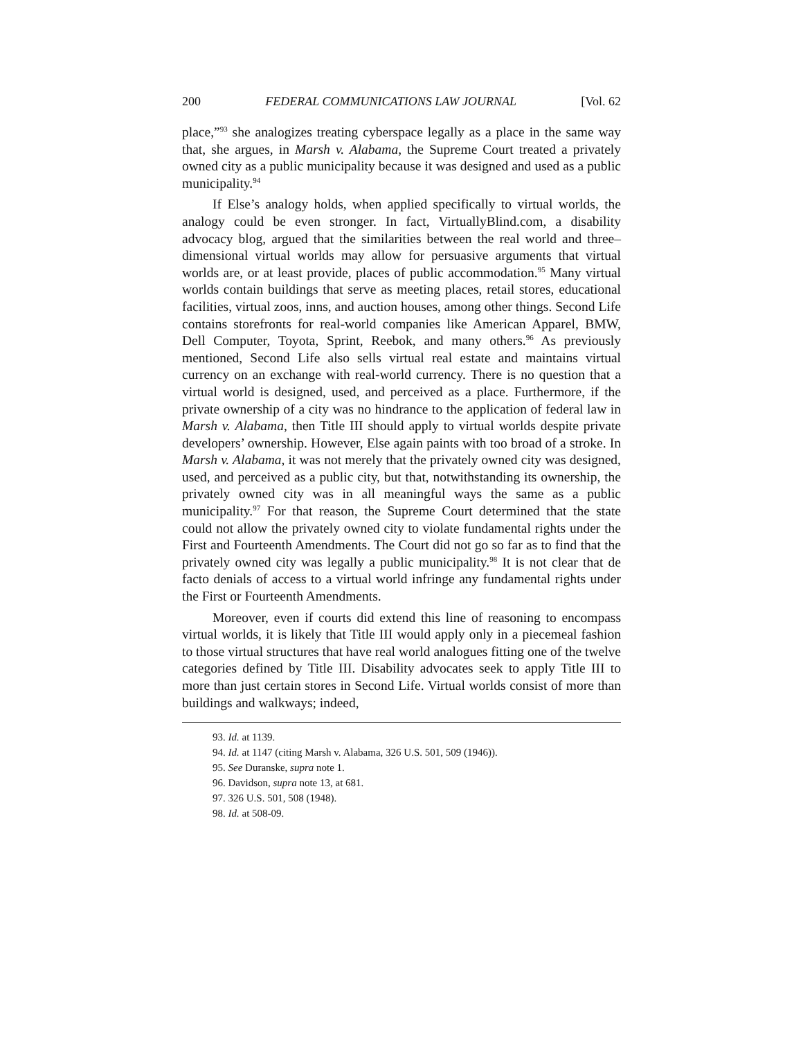200 FEDERAL COMMUNICATIONS LAW JOURNAL [Vol. 62
place,”<sup>93</sup> she analogizes treating cyberspace legally as a place in the same way that, she argues, in Marsh v. Alabama, the Supreme Court treated a privately owned city as a public municipality because it was designed and used as a public municipality.<sup>94</sup>
If Else’s analogy holds, when applied specifically to virtual worlds, the analogy could be even stronger. In fact, VirtuallyBlind.com, a disability advocacy blog, argued that the similarities between the real world and three–dimensional virtual worlds may allow for persuasive arguments that virtual worlds are, or at least provide, places of public accommodation.<sup>95</sup> Many virtual worlds contain buildings that serve as meeting places, retail stores, educational facilities, virtual zoos, inns, and auction houses, among other things. Second Life contains storefronts for real-world companies like American Apparel, BMW, Dell Computer, Toyota, Sprint, Reebok, and many others.<sup>96</sup> As previously mentioned, Second Life also sells virtual real estate and maintains virtual currency on an exchange with real-world currency. There is no question that a virtual world is designed, used, and perceived as a place. Furthermore, if the private ownership of a city was no hindrance to the application of federal law in Marsh v. Alabama, then Title III should apply to virtual worlds despite private developers’ ownership. However, Else again paints with too broad of a stroke. In Marsh v. Alabama, it was not merely that the privately owned city was designed, used, and perceived as a public city, but that, notwithstanding its ownership, the privately owned city was in all meaningful ways the same as a public municipality.<sup>97</sup> For that reason, the Supreme Court determined that the state could not allow the privately owned city to violate fundamental rights under the First and Fourteenth Amendments. The Court did not go so far as to find that the privately owned city was legally a public municipality.<sup>98</sup> It is not clear that de facto denials of access to a virtual world infringe any fundamental rights under the First or Fourteenth Amendments.
Moreover, even if courts did extend this line of reasoning to encompass virtual worlds, it is likely that Title III would apply only in a piecemeal fashion to those virtual structures that have real world analogues fitting one of the twelve categories defined by Title III. Disability advocates seek to apply Title III to more than just certain stores in Second Life. Virtual worlds consist of more than buildings and walkways; indeed,
93. Id. at 1139.
94. Id. at 1147 (citing Marsh v. Alabama, 326 U.S. 501, 509 (1946)).
95. See Duranske, supra note 1.
96. Davidson, supra note 13, at 681.
97. 326 U.S. 501, 508 (1948).
98. Id. at 508-09.